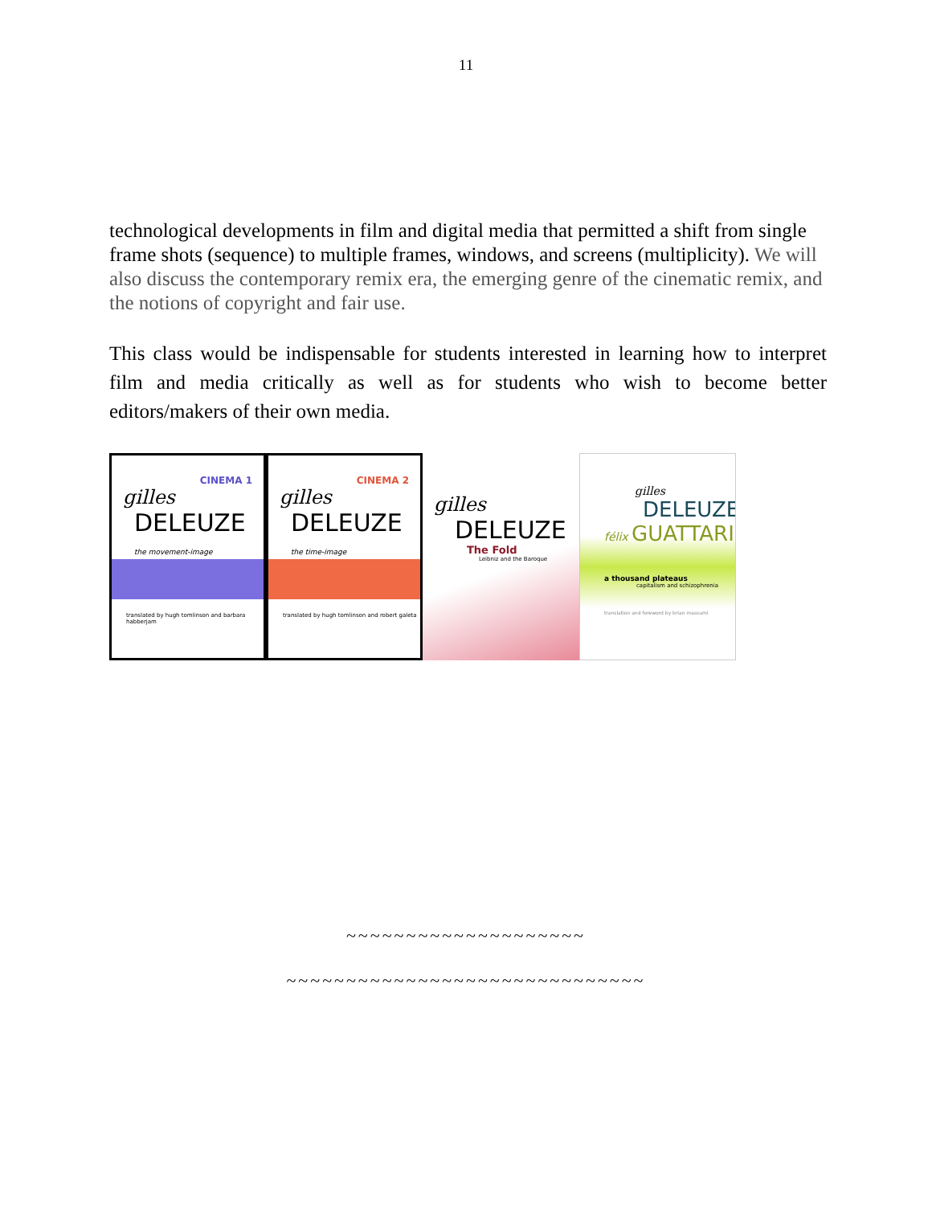11
technological developments in film and digital media that permitted a shift from single frame shots (sequence) to multiple frames, windows, and screens (multiplicity). We will also discuss the contemporary remix era, the emerging genre of the cinematic remix, and the notions of copyright and fair use.
This class would be indispensable for students interested in learning how to interpret film and media critically as well as for students who wish to become better editors/makers of their own media.
CINEMA 1
gilles
DELEUZE
the movement-image
translated by hugh tomlinson and barbara habberjam
CINEMA 2
gilles
DELEUZE
the time-image
translated by hugh tomlinson and robert galeta
gilles
DELEUZE
The Fold
Leibniz and the Baroque
gilles
DELEUZE
félix GUATTARI
a thousand plateaus
capitalism and schizophrenia
translation and foreword by brian massumi
~~~~~~~~~~~~~~~~~~~~
~~~~~~~~~~~~~~~~~~~~~~~~~~~~~~